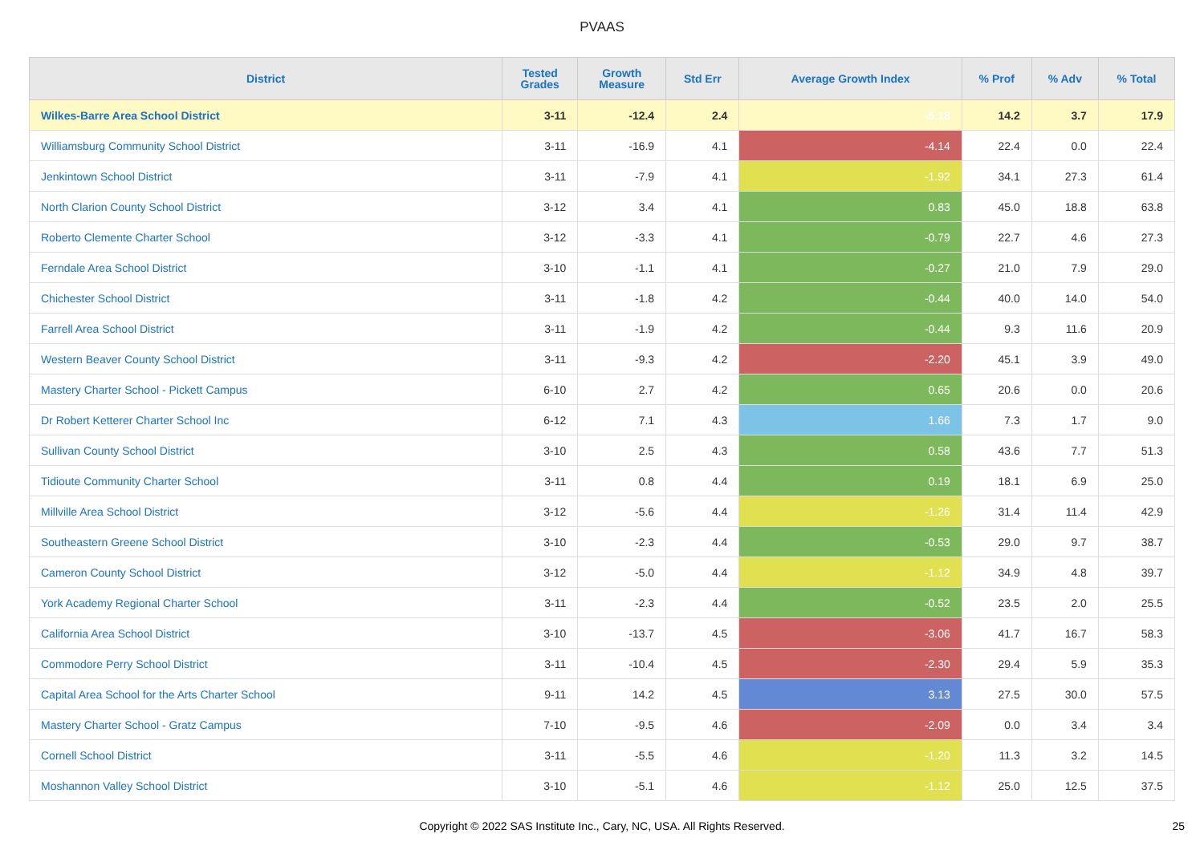PVAAS
| District | Tested Grades | Growth Measure | Std Err | Average Growth Index | % Prof | % Adv | % Total |
| --- | --- | --- | --- | --- | --- | --- | --- |
| Wilkes-Barre Area School District | 3-11 | -12.4 | 2.4 | -5.18 | 14.2 | 3.7 | 17.9 |
| Williamsburg Community School District | 3-11 | -16.9 | 4.1 | -4.14 | 22.4 | 0.0 | 22.4 |
| Jenkintown School District | 3-11 | -7.9 | 4.1 | -1.92 | 34.1 | 27.3 | 61.4 |
| North Clarion County School District | 3-12 | 3.4 | 4.1 | 0.83 | 45.0 | 18.8 | 63.8 |
| Roberto Clemente Charter School | 3-12 | -3.3 | 4.1 | -0.79 | 22.7 | 4.6 | 27.3 |
| Ferndale Area School District | 3-10 | -1.1 | 4.1 | -0.27 | 21.0 | 7.9 | 29.0 |
| Chichester School District | 3-11 | -1.8 | 4.2 | -0.44 | 40.0 | 14.0 | 54.0 |
| Farrell Area School District | 3-11 | -1.9 | 4.2 | -0.44 | 9.3 | 11.6 | 20.9 |
| Western Beaver County School District | 3-11 | -9.3 | 4.2 | -2.20 | 45.1 | 3.9 | 49.0 |
| Mastery Charter School - Pickett Campus | 6-10 | 2.7 | 4.2 | 0.65 | 20.6 | 0.0 | 20.6 |
| Dr Robert Ketterer Charter School Inc | 6-12 | 7.1 | 4.3 | 1.66 | 7.3 | 1.7 | 9.0 |
| Sullivan County School District | 3-10 | 2.5 | 4.3 | 0.58 | 43.6 | 7.7 | 51.3 |
| Tidioute Community Charter School | 3-11 | 0.8 | 4.4 | 0.19 | 18.1 | 6.9 | 25.0 |
| Millville Area School District | 3-12 | -5.6 | 4.4 | -1.26 | 31.4 | 11.4 | 42.9 |
| Southeastern Greene School District | 3-10 | -2.3 | 4.4 | -0.53 | 29.0 | 9.7 | 38.7 |
| Cameron County School District | 3-12 | -5.0 | 4.4 | -1.12 | 34.9 | 4.8 | 39.7 |
| York Academy Regional Charter School | 3-11 | -2.3 | 4.4 | -0.52 | 23.5 | 2.0 | 25.5 |
| California Area School District | 3-10 | -13.7 | 4.5 | -3.06 | 41.7 | 16.7 | 58.3 |
| Commodore Perry School District | 3-11 | -10.4 | 4.5 | -2.30 | 29.4 | 5.9 | 35.3 |
| Capital Area School for the Arts Charter School | 9-11 | 14.2 | 4.5 | 3.13 | 27.5 | 30.0 | 57.5 |
| Mastery Charter School - Gratz Campus | 7-10 | -9.5 | 4.6 | -2.09 | 0.0 | 3.4 | 3.4 |
| Cornell School District | 3-11 | -5.5 | 4.6 | -1.20 | 11.3 | 3.2 | 14.5 |
| Moshannon Valley School District | 3-10 | -5.1 | 4.6 | -1.12 | 25.0 | 12.5 | 37.5 |
Copyright © 2022 SAS Institute Inc., Cary, NC, USA. All Rights Reserved. 25